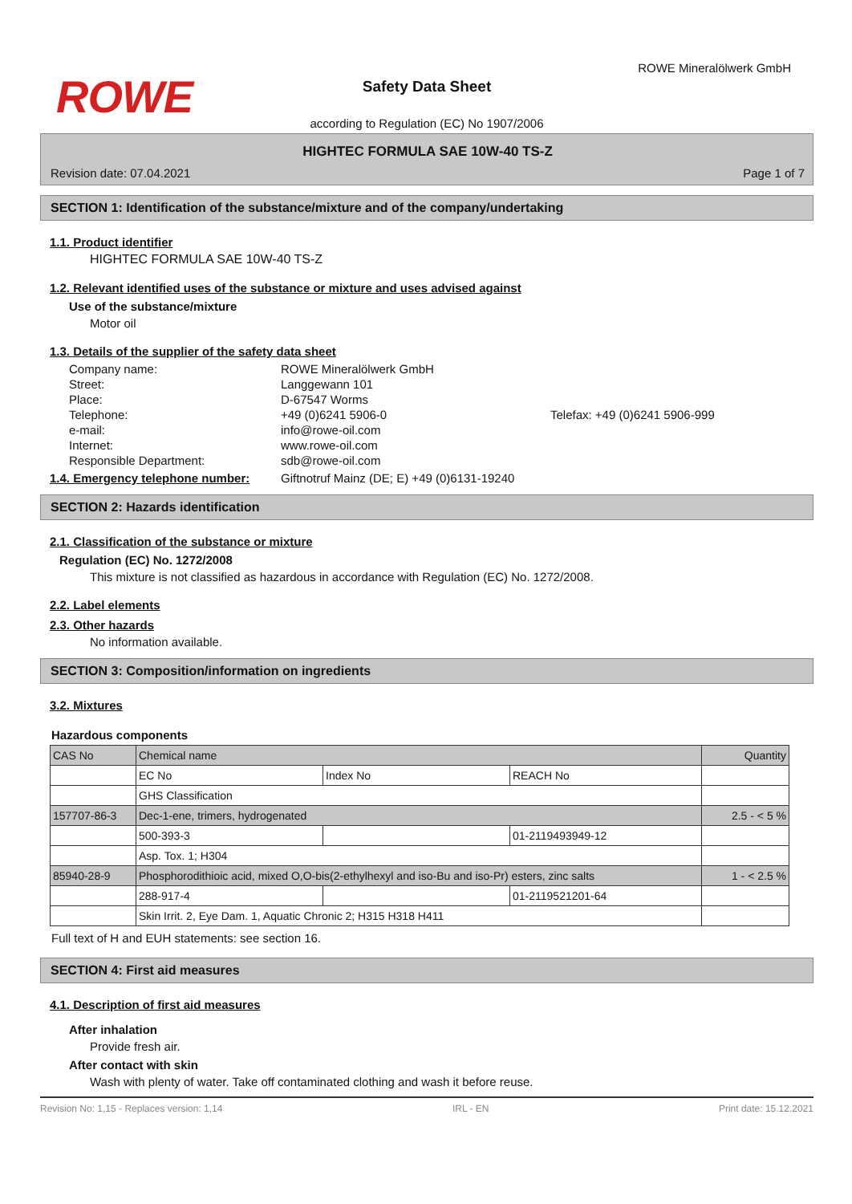ROWE
ROWE Mineralölwerk GmbH
Safety Data Sheet
according to Regulation (EC) No 1907/2006
HIGHTEC FORMULA SAE 10W-40 TS-Z
Revision date: 07.04.2021 Page 1 of 7
SECTION 1: Identification of the substance/mixture and of the company/undertaking
1.1. Product identifier
HIGHTEC FORMULA SAE 10W-40 TS-Z
1.2. Relevant identified uses of the substance or mixture and uses advised against
Use of the substance/mixture
Motor oil
1.3. Details of the supplier of the safety data sheet
| Company name: | ROWE Mineralölwerk GmbH | |
| Street: | Langgewann 101 | |
| Place: | D-67547 Worms | |
| Telephone: | +49 (0)6241 5906-0 | Telefax: +49 (0)6241 5906-999 |
| e-mail: | info@rowe-oil.com | |
| Internet: | www.rowe-oil.com | |
| Responsible Department: | sdb@rowe-oil.com | |
1.4. Emergency telephone number: Giftnotruf Mainz (DE; E) +49 (0)6131-19240
SECTION 2: Hazards identification
2.1. Classification of the substance or mixture
Regulation (EC) No. 1272/2008
This mixture is not classified as hazardous in accordance with Regulation (EC) No. 1272/2008.
2.2. Label elements
2.3. Other hazards
No information available.
SECTION 3: Composition/information on ingredients
3.2. Mixtures
Hazardous components
| CAS No | Chemical name | | | Quantity |
| | EC No | Index No | REACH No | |
| | GHS Classification | | | |
| 157707-86-3 | Dec-1-ene, trimers, hydrogenated | | | 2.5 - < 5 % |
| | 500-393-3 | | 01-2119493949-12 | |
| | Asp. Tox. 1; H304 | | | |
| 85940-28-9 | Phosphorodithioic acid, mixed O,O-bis(2-ethylhexyl and iso-Bu and iso-Pr) esters, zinc salts | | | 1 - < 2.5 % |
| | 288-917-4 | | 01-2119521201-64 | |
| | Skin Irrit. 2, Eye Dam. 1, Aquatic Chronic 2; H315 H318 H411 | | | |
Full text of H and EUH statements: see section 16.
SECTION 4: First aid measures
4.1. Description of first aid measures
After inhalation
Provide fresh air.
After contact with skin
Wash with plenty of water. Take off contaminated clothing and wash it before reuse.
Revision No: 1,15 - Replaces version: 1,14 IRL - EN Print date: 15.12.2021